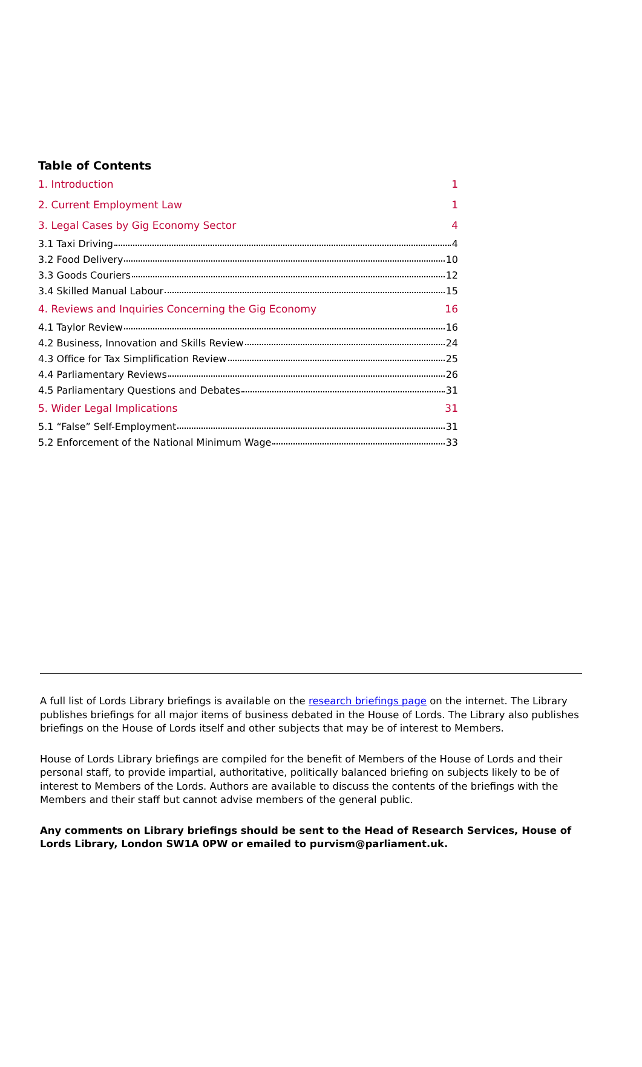Table of Contents
1. Introduction 1
2. Current Employment Law 1
3. Legal Cases by Gig Economy Sector 4
3.1 Taxi Driving 4
3.2 Food Delivery 10
3.3 Goods Couriers 12
3.4 Skilled Manual Labour 15
4. Reviews and Inquiries Concerning the Gig Economy 16
4.1 Taylor Review 16
4.2 Business, Innovation and Skills Review 24
4.3 Office for Tax Simplification Review 25
4.4 Parliamentary Reviews 26
4.5 Parliamentary Questions and Debates 31
5. Wider Legal Implications 31
5.1 “False” Self-Employment 31
5.2 Enforcement of the National Minimum Wage 33
A full list of Lords Library briefings is available on the research briefings page on the internet. The Library publishes briefings for all major items of business debated in the House of Lords. The Library also publishes briefings on the House of Lords itself and other subjects that may be of interest to Members.
House of Lords Library briefings are compiled for the benefit of Members of the House of Lords and their personal staff, to provide impartial, authoritative, politically balanced briefing on subjects likely to be of interest to Members of the Lords. Authors are available to discuss the contents of the briefings with the Members and their staff but cannot advise members of the general public.
Any comments on Library briefings should be sent to the Head of Research Services, House of Lords Library, London SW1A 0PW or emailed to purvism@parliament.uk.